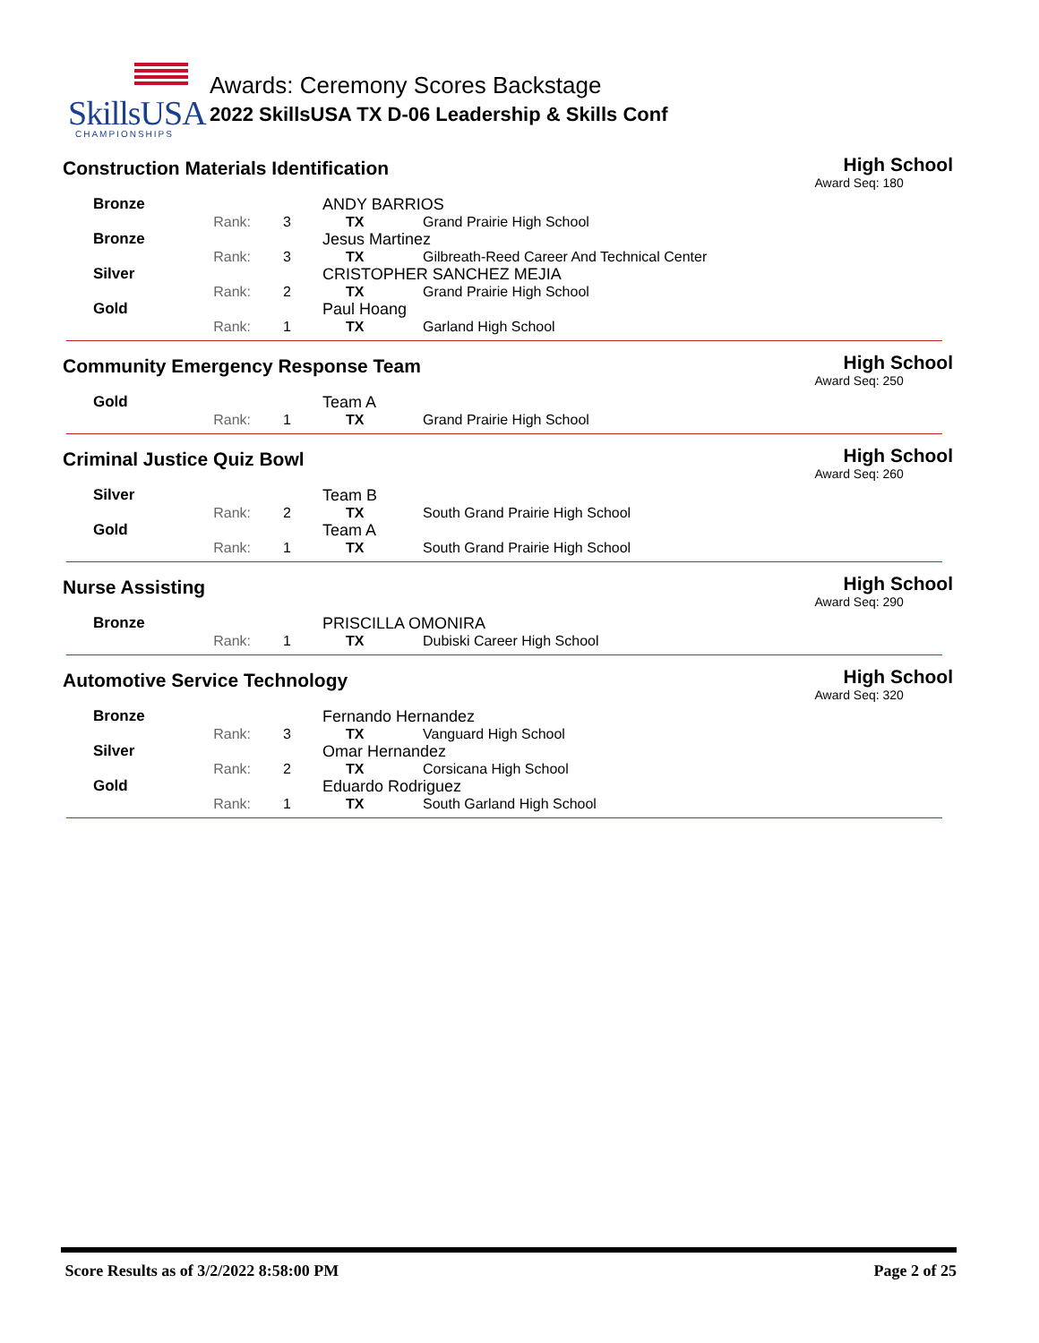SkillsUSA
CHAMPIONSHIPS
Awards: Ceremony Scores Backstage
2022 SkillsUSA TX D-06 Leadership & Skills Conf
Construction Materials Identification
High School
Award Seq: 180
| Bronze | | | ANDY BARRIOS | |
| | Rank: | 3 | TX | Grand Prairie High School |
| Bronze | | | Jesus Martinez | |
| | Rank: | 3 | TX | Gilbreath-Reed Career And Technical Center |
| Silver | | | CRISTOPHER SANCHEZ MEJIA | |
| | Rank: | 2 | TX | Grand Prairie High School |
| Gold | | | Paul Hoang | |
| | Rank: | 1 | TX | Garland High School |
Community Emergency Response Team
High School
Award Seq: 250
| Gold | | | Team A | |
| | Rank: | 1 | TX | Grand Prairie High School |
Criminal Justice Quiz Bowl
High School
Award Seq: 260
| Silver | | | Team B | |
| | Rank: | 2 | TX | South Grand Prairie High School |
| Gold | | | Team A | |
| | Rank: | 1 | TX | South Grand Prairie High School |
Nurse Assisting
High School
Award Seq: 290
| Bronze | | | PRISCILLA OMONIRA | |
| | Rank: | 1 | TX | Dubiski Career High School |
Automotive Service Technology
High School
Award Seq: 320
| Bronze | | | Fernando Hernandez | |
| | Rank: | 3 | TX | Vanguard High School |
| Silver | | | Omar Hernandez | |
| | Rank: | 2 | TX | Corsicana High School |
| Gold | | | Eduardo Rodriguez | |
| | Rank: | 1 | TX | South Garland High School |
Score Results as of 3/2/2022 8:58:00 PM Page 2 of 25